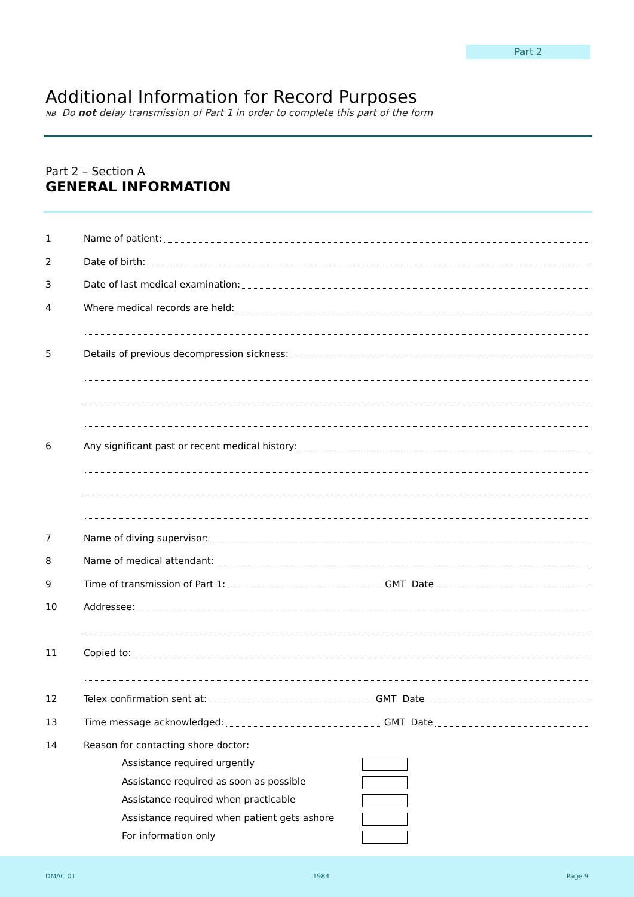Part 2
Additional Information for Record Purposes
NB Do not delay transmission of Part 1 in order to complete this part of the form
Part 2 – Section A
GENERAL INFORMATION
1 Name of patient:
2 Date of birth:
3 Date of last medical examination:
4 Where medical records are held:
5 Details of previous decompression sickness:
6 Any significant past or recent medical history:
7 Name of diving supervisor:
8 Name of medical attendant:
9 Time of transmission of Part 1:
GMT Date
10 Addressee:
11 Copied to:
12 Telex confirmation sent at:
GMT Date
13 Time message acknowledged:
GMT Date
14 Reason for contacting shore doctor:
Assistance required urgently
Assistance required as soon as possible
Assistance required when practicable
Assistance required when patient gets ashore
For information only
DMAC 01 1984 Page 9